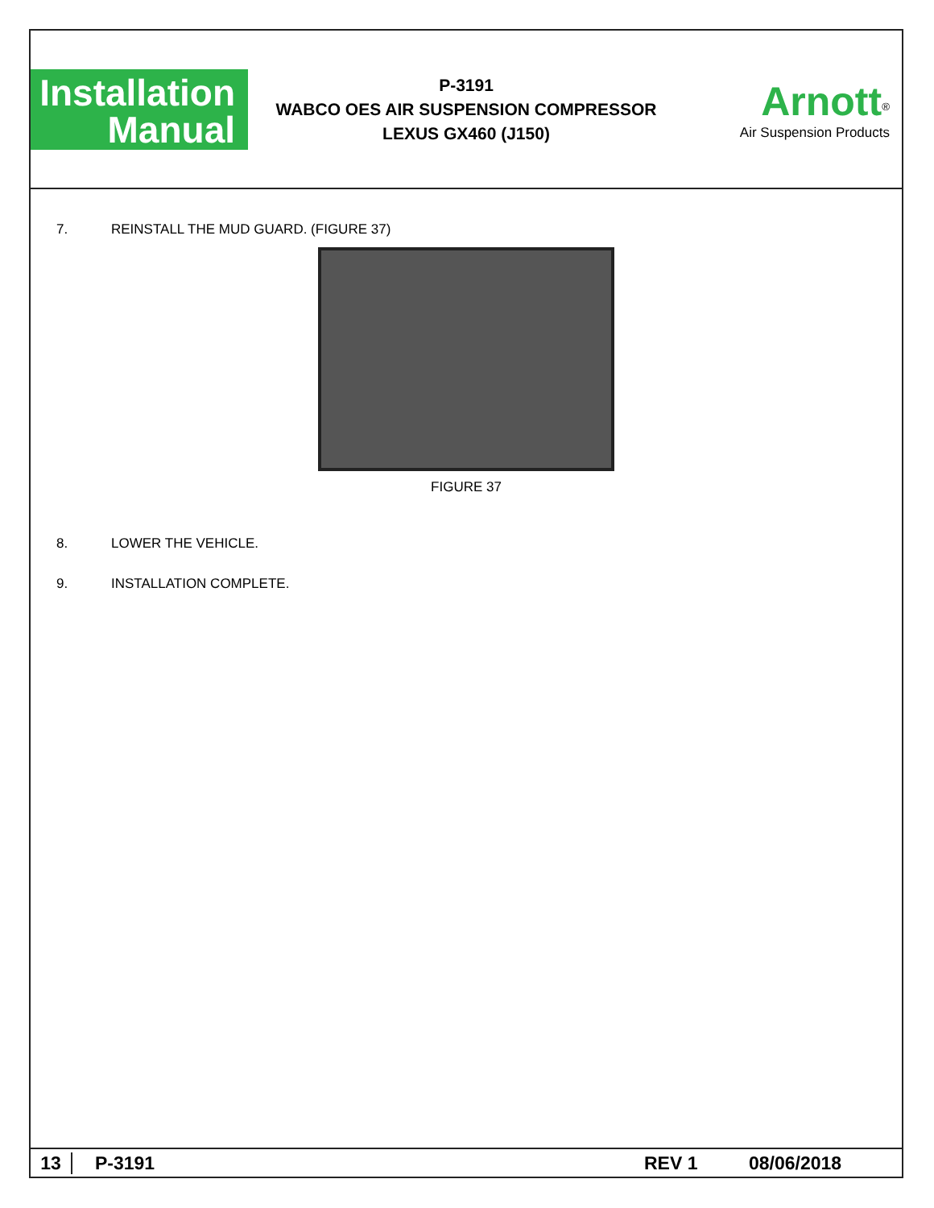Installation
Manual
P-3191
WABCO OES AIR SUSPENSION COMPRESSOR
LEXUS GX460 (J150)
Arnott<sup>®</sup>
Air Suspension Products
7. REINSTALL THE MUD GUARD. (FIGURE 37)
FIGURE 37
8. LOWER THE VEHICLE.
9. INSTALLATION COMPLETE.
13 P-3191 REV 1 08/06/2018